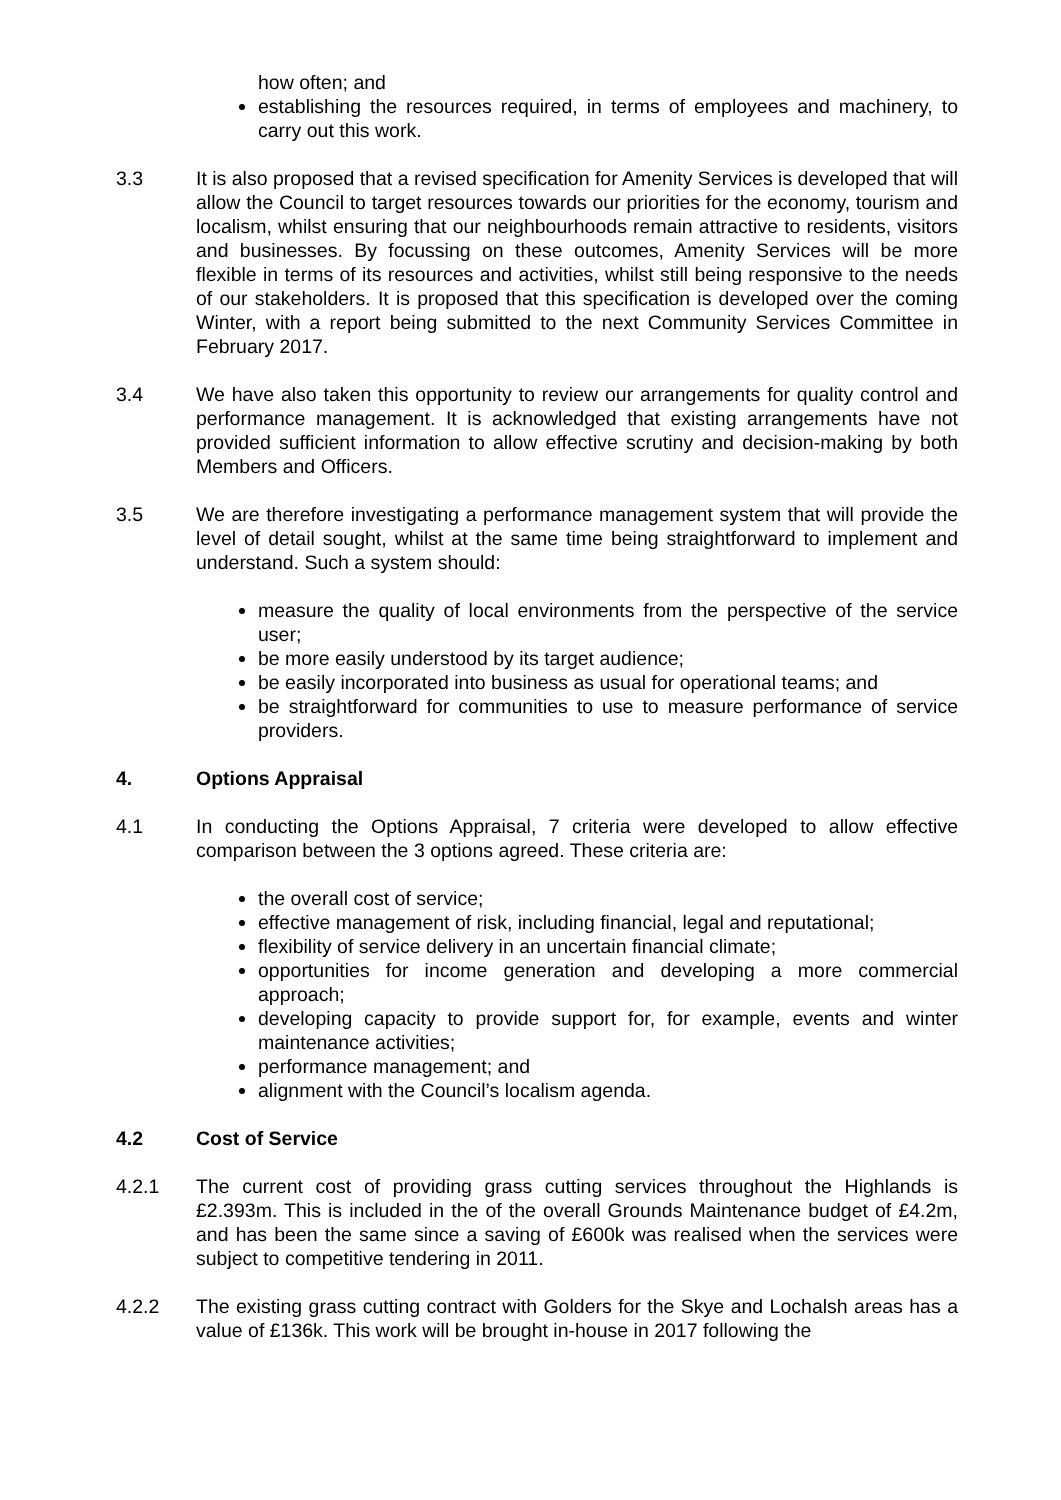how often; and
establishing the resources required, in terms of employees and machinery, to carry out this work.
3.3 It is also proposed that a revised specification for Amenity Services is developed that will allow the Council to target resources towards our priorities for the economy, tourism and localism, whilst ensuring that our neighbourhoods remain attractive to residents, visitors and businesses. By focussing on these outcomes, Amenity Services will be more flexible in terms of its resources and activities, whilst still being responsive to the needs of our stakeholders. It is proposed that this specification is developed over the coming Winter, with a report being submitted to the next Community Services Committee in February 2017.
3.4 We have also taken this opportunity to review our arrangements for quality control and performance management. It is acknowledged that existing arrangements have not provided sufficient information to allow effective scrutiny and decision-making by both Members and Officers.
3.5 We are therefore investigating a performance management system that will provide the level of detail sought, whilst at the same time being straightforward to implement and understand. Such a system should:
measure the quality of local environments from the perspective of the service user;
be more easily understood by its target audience;
be easily incorporated into business as usual for operational teams; and
be straightforward for communities to use to measure performance of service providers.
4. Options Appraisal
4.1 In conducting the Options Appraisal, 7 criteria were developed to allow effective comparison between the 3 options agreed. These criteria are:
the overall cost of service;
effective management of risk, including financial, legal and reputational;
flexibility of service delivery in an uncertain financial climate;
opportunities for income generation and developing a more commercial approach;
developing capacity to provide support for, for example, events and winter maintenance activities;
performance management; and
alignment with the Council’s localism agenda.
4.2 Cost of Service
4.2.1 The current cost of providing grass cutting services throughout the Highlands is £2.393m. This is included in the of the overall Grounds Maintenance budget of £4.2m, and has been the same since a saving of £600k was realised when the services were subject to competitive tendering in 2011.
4.2.2 The existing grass cutting contract with Golders for the Skye and Lochalsh areas has a value of £136k. This work will be brought in-house in 2017 following the